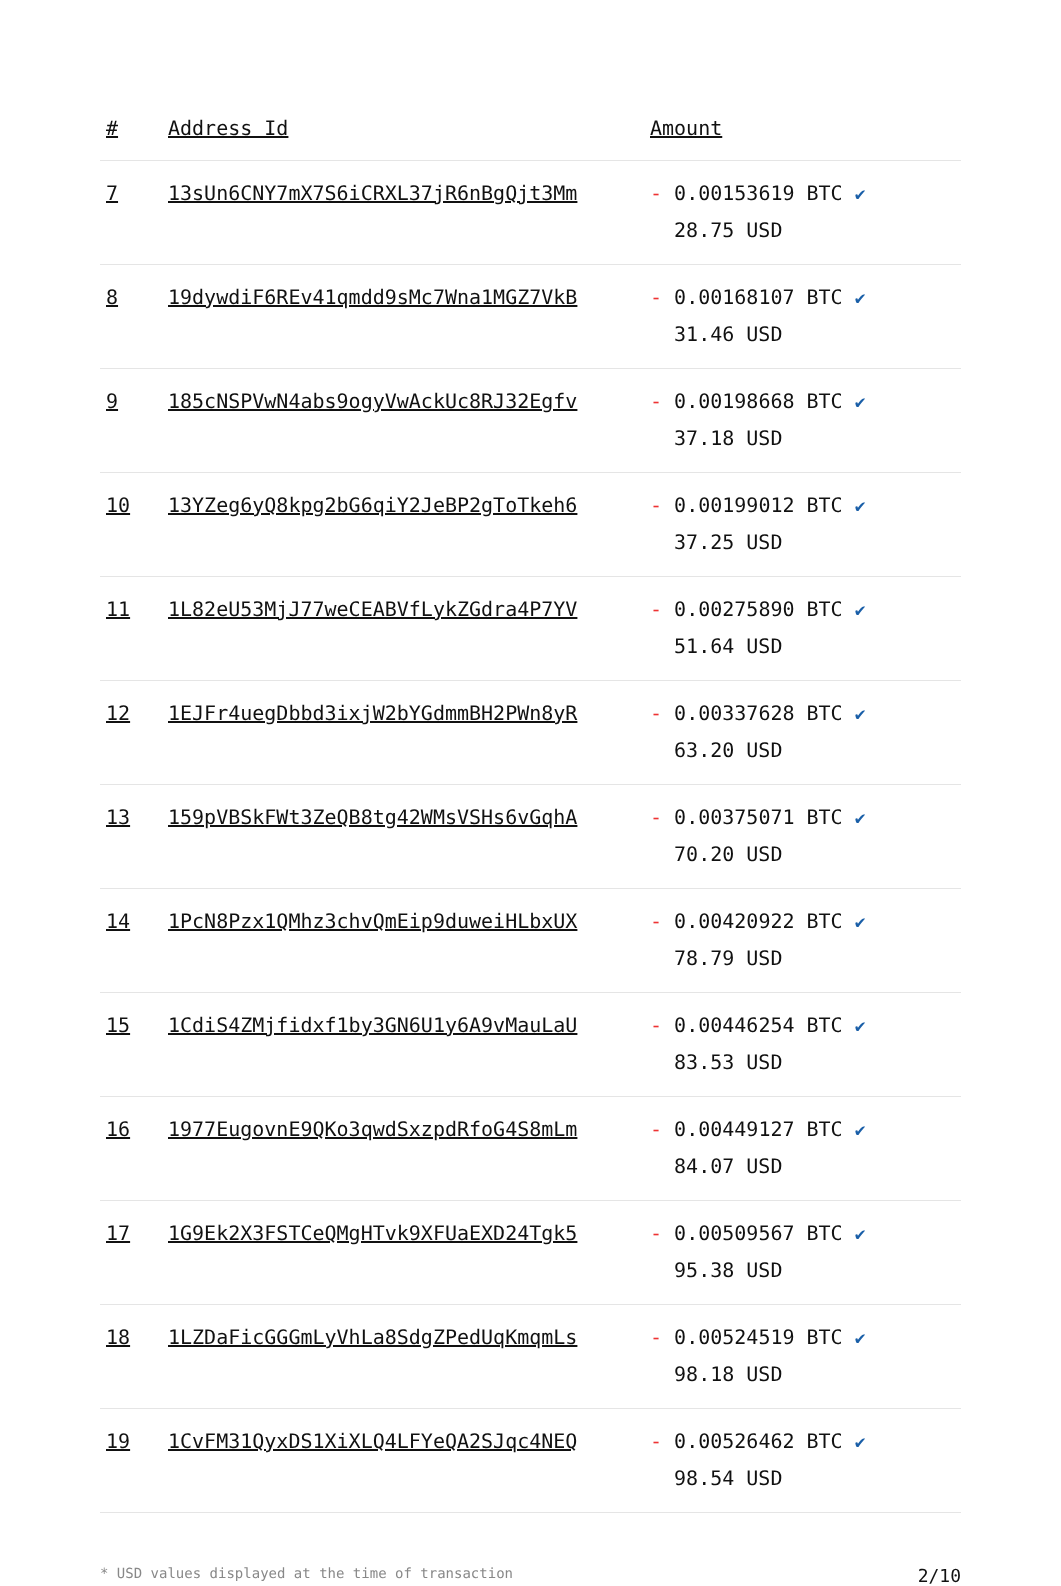| # | Address Id | Amount |
| --- | --- | --- |
| 7 | 13sUn6CNY7mX7S6iCRXL37jR6nBgQjt3Mm | - 0.00153619 BTC ✔ 28.75 USD |
| 8 | 19dywdiF6REv41qmdd9sMc7Wna1MGZ7VkB | - 0.00168107 BTC ✔ 31.46 USD |
| 9 | 185cNSPVwN4abs9ogyVwAckUc8RJ32Egfv | - 0.00198668 BTC ✔ 37.18 USD |
| 10 | 13YZeg6yQ8kpg2bG6qiY2JeBP2gToTkeh6 | - 0.00199012 BTC ✔ 37.25 USD |
| 11 | 1L82eU53MjJ77weCEABVfLykZGdra4P7YV | - 0.00275890 BTC ✔ 51.64 USD |
| 12 | 1EJFr4uegDbbd3ixjW2bYGdmmBH2PWn8yR | - 0.00337628 BTC ✔ 63.20 USD |
| 13 | 159pVBSkFWt3ZeQB8tg42WMsVSHs6vGqhA | - 0.00375071 BTC ✔ 70.20 USD |
| 14 | 1PcN8Pzx1QMhz3chvQmEip9duweiHLbxUX | - 0.00420922 BTC ✔ 78.79 USD |
| 15 | 1CdiS4ZMjfidxf1by3GN6U1y6A9vMauLaU | - 0.00446254 BTC ✔ 83.53 USD |
| 16 | 1977EugovnE9QKo3qwdSxzpdRfoG4S8mLm | - 0.00449127 BTC ✔ 84.07 USD |
| 17 | 1G9Ek2X3FSTCeQMgHTvk9XFUaEXD24Tgk5 | - 0.00509567 BTC ✔ 95.38 USD |
| 18 | 1LZDaFicGGGmLyVhLa8SdgZPedUqKmqmLs | - 0.00524519 BTC ✔ 98.18 USD |
| 19 | 1CvFM31QyxDS1XiXLQ4LFYeQA2SJqc4NEQ | - 0.00526462 BTC ✔ 98.54 USD |
* USD values displayed at the time of transaction 2/10